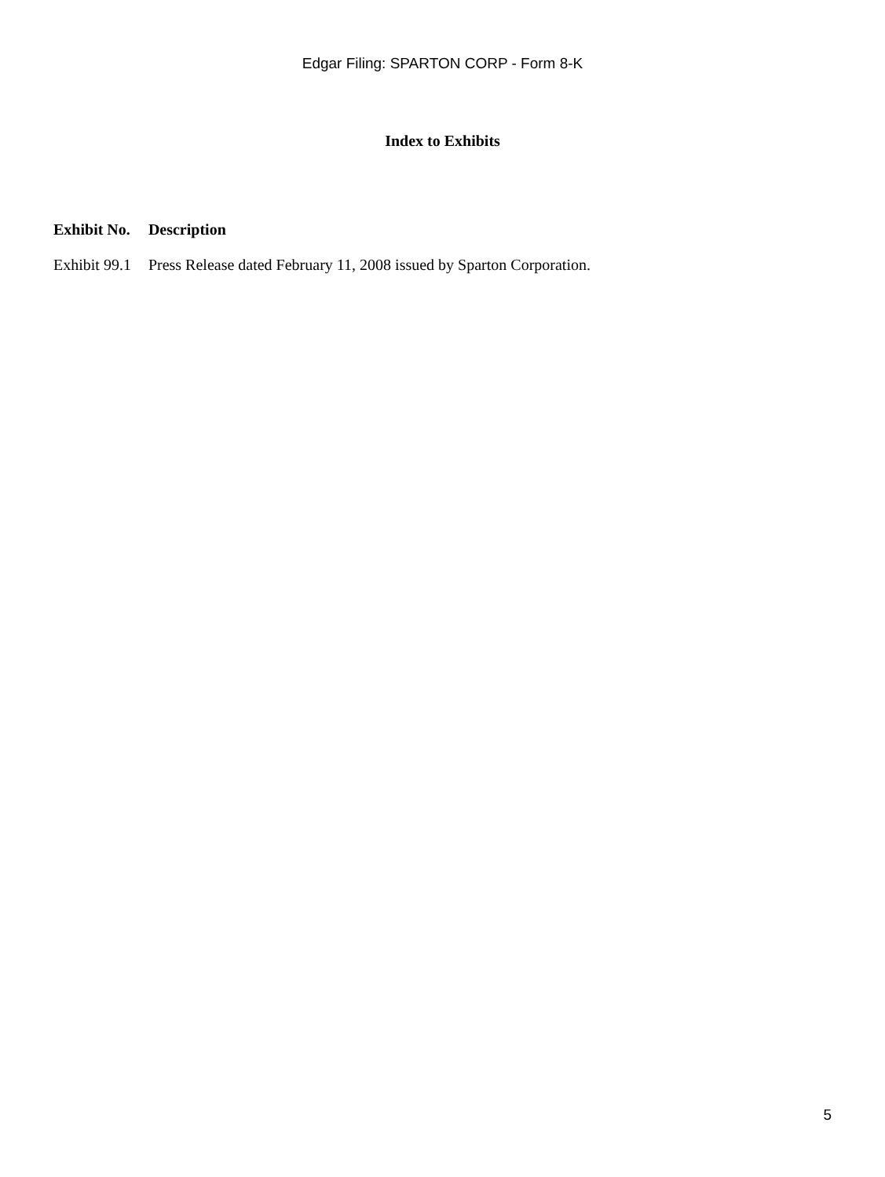Edgar Filing: SPARTON CORP - Form 8-K
Index to Exhibits
| Exhibit No. | Description |
| --- | --- |
| Exhibit 99.1 | Press Release dated February 11, 2008 issued by Sparton Corporation. |
5